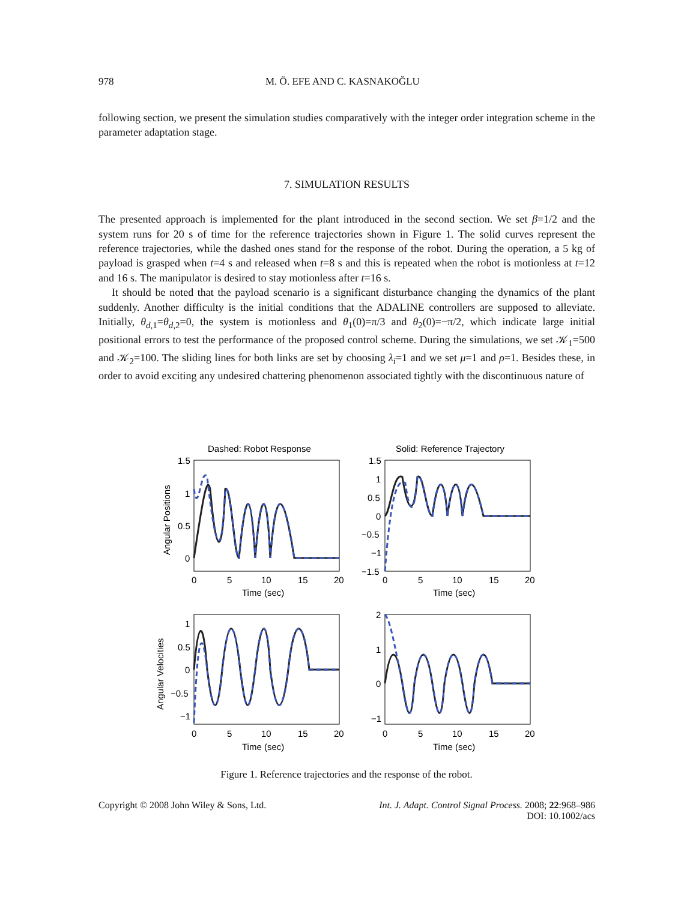978 M. Ö. EFE AND C. KASNAKOĞLU
following section, we present the simulation studies comparatively with the integer order integration scheme in the parameter adaptation stage.
7. SIMULATION RESULTS
The presented approach is implemented for the plant introduced in the second section. We set β=1/2 and the system runs for 20 s of time for the reference trajectories shown in Figure 1. The solid curves represent the reference trajectories, while the dashed ones stand for the response of the robot. During the operation, a 5 kg of payload is grasped when t=4 s and released when t=8 s and this is repeated when the robot is motionless at t=12 and 16 s. The manipulator is desired to stay motionless after t=16 s.
It should be noted that the payload scenario is a significant disturbance changing the dynamics of the plant suddenly. Another difficulty is the initial conditions that the ADALINE controllers are supposed to alleviate. Initially, θ<sub>d,1</sub>=θ<sub>d,2</sub>=0, the system is motionless and θ<sub>1</sub>(0)=π/3 and θ<sub>2</sub>(0)=−π/2, which indicate large initial positional errors to test the performance of the proposed control scheme. During the simulations, we set 𝒦<sub>1</sub>=500 and 𝒦<sub>2</sub>=100. The sliding lines for both links are set by choosing λ<sub>i</sub>=1 and we set μ=1 and ρ=1. Besides these, in order to avoid exciting any undesired chattering phenomenon associated tightly with the discontinuous nature of
Dashed: Robot Response
Solid: Reference Trajectory
1.5
1
0.5
0
1.5
1
0.5
0
−0.5
−1
−1.5
1
0.5
0
−0.5
−1
2
1
0
−1
0
5
10
15
20
0
5
10
15
20
0
5
10
15
20
0
5
10
15
20
Time (sec)
Time (sec)
Time (sec)
Time (sec)
Angular Positions
Angular Velocities
Figure 1. Reference trajectories and the response of the robot.
Copyright © 2008 John Wiley & Sons, Ltd. Int. J. Adapt. Control Signal Process. 2008; 22:968–986
DOI: 10.1002/acs